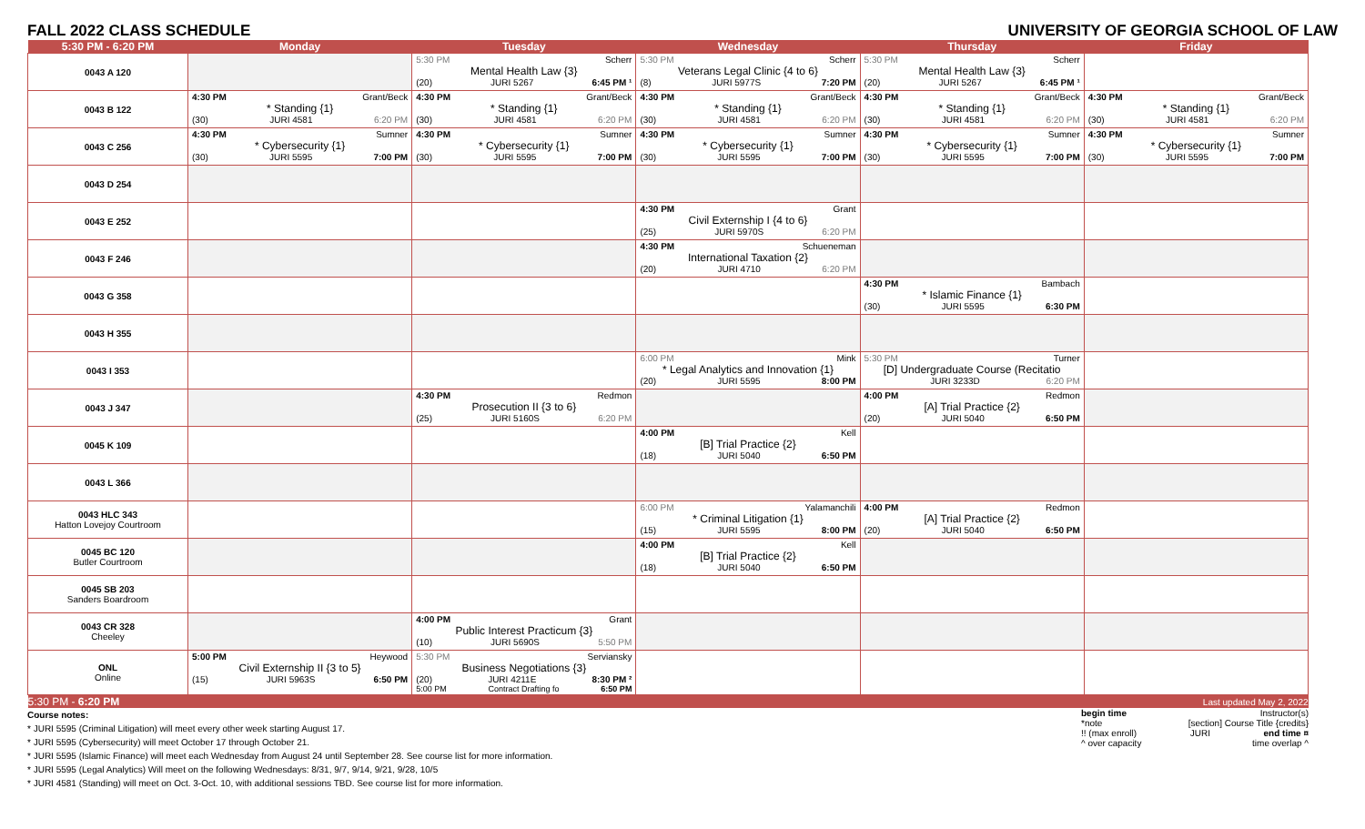FALL 2022 CLASS SCHEDULE UNIVERSITY OF GEORGIA SCHOOL OF LAW
| 5:30 PM - 6:20 PM | Monday | Tuesday | Wednesday | Thursday | Friday |
| --- | --- | --- | --- | --- | --- |
| 0043 A 120 | | 5:30 PM Scherr Mental Health Law {3} (20) JURI 5267 6:45 PM ¹ | 5:30 PM Scherr Veterans Legal Clinic {4 to 6} (8) JURI 5977S 7:20 PM | 5:30 PM Scherr Mental Health Law {3} (20) JURI 5267 6:45 PM ¹ | |
| 0043 B 122 | 4:30 PM Grant/Beck * Standing {1} (30) JURI 4581 6:20 PM | 4:30 PM Grant/Beck * Standing {1} (30) JURI 4581 6:20 PM | 4:30 PM Grant/Beck * Standing {1} (30) JURI 4581 6:20 PM | 4:30 PM Grant/Beck * Standing {1} (30) JURI 4581 6:20 PM | 4:30 PM Grant/Beck * Standing {1} (30) JURI 4581 6:20 PM |
| 0043 C 256 | 4:30 PM Sumner * Cybersecurity {1} (30) JURI 5595 7:00 PM | 4:30 PM Sumner * Cybersecurity {1} (30) JURI 5595 7:00 PM | 4:30 PM Sumner * Cybersecurity {1} (30) JURI 5595 7:00 PM | 4:30 PM Sumner * Cybersecurity {1} (30) JURI 5595 7:00 PM | 4:30 PM Sumner * Cybersecurity {1} (30) JURI 5595 7:00 PM |
| 0043 D 254 | | | | | |
| 0043 E 252 | | | 4:30 PM Grant Civil Externship I {4 to 6} (25) JURI 5970S 6:20 PM | | |
| 0043 F 246 | | | 4:30 PM Schueneman International Taxation {2} (20) JURI 4710 6:20 PM | | |
| 0043 G 358 | | | | 4:30 PM Bambach * Islamic Finance {1} (30) JURI 5595 6:30 PM | |
| 0043 H 355 | | | | | |
| 0043 I 353 | | | 6:00 PM Mink * Legal Analytics and Innovation {1} (20) JURI 5595 8:00 PM | 5:30 PM Turner [D] Undergraduate Course (Recitatio JURI 3233D 6:20 PM | |
| 0043 J 347 | | 4:30 PM Redmon Prosecution II {3 to 6} (25) JURI 5160S 6:20 PM | | 4:00 PM Redmon [A] Trial Practice {2} (20) JURI 5040 6:50 PM | |
| 0045 K 109 | | | 4:00 PM Kell [B] Trial Practice {2} (18) JURI 5040 6:50 PM | | |
| 0043 L 366 | | | | | |
| 0043 HLC 343 Hatton Lovejoy Courtroom | | | 6:00 PM Yalamanchili * Criminal Litigation {1} (15) JURI 5595 8:00 PM | 4:00 PM Redmon [A] Trial Practice {2} (20) JURI 5040 6:50 PM | |
| 0045 BC 120 Butler Courtroom | | | 4:00 PM Kell [B] Trial Practice {2} (18) JURI 5040 6:50 PM | | |
| 0045 SB 203 Sanders Boardroom | | | | | |
| 0043 CR 328 Cheeley | | 4:00 PM Grant Public Interest Practicum {3} (10) JURI 5690S 5:50 PM | | | |
| ONL Online | 5:00 PM Heywood Civil Externship II {3 to 5} (15) JURI 5963S 6:50 PM | 5:30 PM Serviansky Business Negotiations {3} (20) JURI 4211E 8:30 PM ² 5:00 PM Contract Drafting fo 6:50 PM | | | |
| 5:30 PM - 6:20 PM | | | | | Last updated May 2, 2022 |
begin time Instructor(s)
*note [section] Course Title {credits}
!! (max enroll) JURI end time ¤
^ over capacity time overlap ^
Course notes:
* JURI 5595 (Criminal Litigation) will meet every other week starting August 17.
* JURI 5595 (Cybersecurity) will meet October 17 through October 21.
* JURI 5595 (Islamic Finance) will meet each Wednesday from August 24 until September 28. See course list for more information.
* JURI 5595 (Legal Analytics) Will meet on the following Wednesdays: 8/31, 9/7, 9/14, 9/21, 9/28, 10/5
* JURI 4581 (Standing) will meet on Oct. 3-Oct. 10, with additional sessions TBD. See course list for more information.